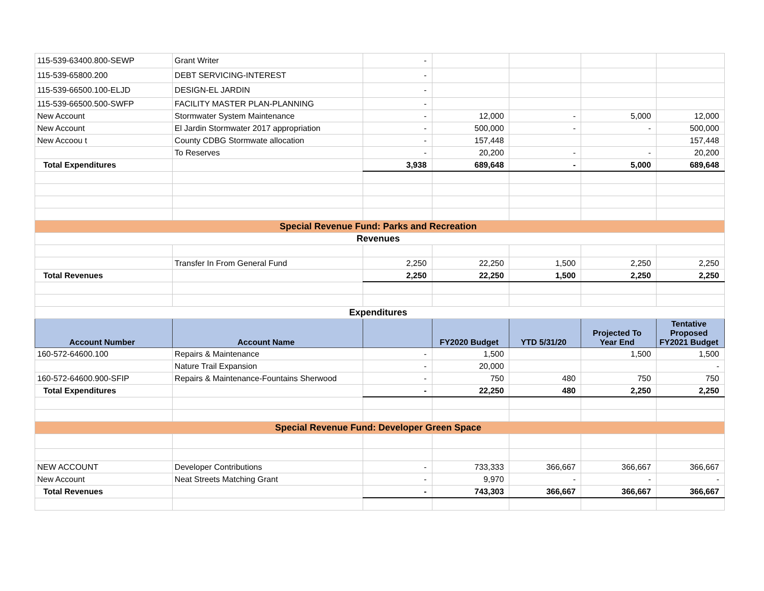| 115-539-63400.800-SEWP | Grant Writer | - | | | | |
| 115-539-65800.200 | DEBT SERVICING-INTEREST | - | | | | |
| 115-539-66500.100-ELJD | DESIGN-EL JARDIN | - | | | | |
| 115-539-66500.500-SWFP | FACILITY MASTER PLAN-PLANNING | - | | | | |
| New Account | Stormwater System Maintenance | - | 12,000 | - | 5,000 | 12,000 |
| New Account | El Jardin Stormwater 2017 appropriation | - | 500,000 | - | - | 500,000 |
| New Accoou t | County CDBG Stormwate allocation | - | 157,448 | | | 157,448 |
| | To Reserves | - | 20,200 | - | - | 20,200 |
| Total Expenditures | | 3,938 | 689,648 | - | 5,000 | 689,648 |
| Special Revenue Fund: Parks and Recreation | | | | | | |
| Revenues | | | | | | |
| | Transfer In From General Fund | 2,250 | 22,250 | 1,500 | 2,250 | 2,250 |
| Total Revenues | | 2,250 | 22,250 | 1,500 | 2,250 | 2,250 |
| Expenditures | | | | | | |
| Account Number | Account Name | | FY2020 Budget | YTD 5/31/20 | Projected To Year End | Tentative Proposed FY2021 Budget |
| 160-572-64600.100 | Repairs & Maintenance | - | 1,500 | | 1,500 | 1,500 |
| | Nature Trail Expansion | - | 20,000 | | | - |
| 160-572-64600.900-SFIP | Repairs & Maintenance-Fountains Sherwood | - | 750 | 480 | 750 | 750 |
| Total Expenditures | | - | 22,250 | 480 | 2,250 | 2,250 |
| Special Revenue Fund: Developer Green Space | | | | | | |
| NEW ACCOUNT | Developer Contributions | - | 733,333 | 366,667 | 366,667 | 366,667 |
| New Account | Neat Streets Matching Grant | - | 9,970 | - | - | - |
| Total Revenues | | - | 743,303 | 366,667 | 366,667 | 366,667 |